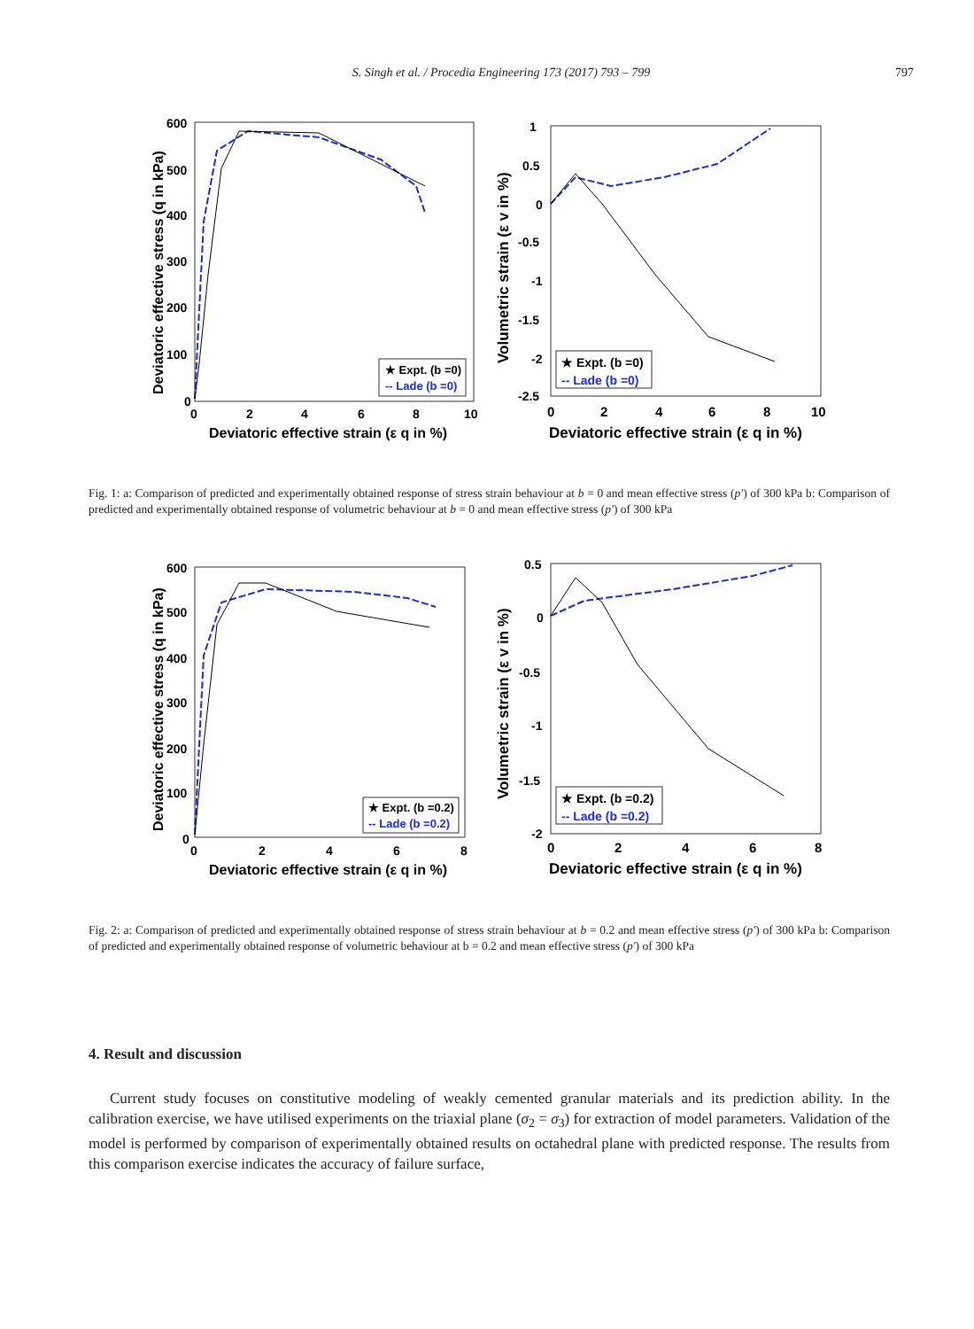S. Singh et al. / Procedia Engineering 173 (2017) 793 – 799
797
600
500
400
300
200
100
0
0
2
4
6
8
10
Deviatoric effective strain (ε q in %)
Deviatoric effective stress (q in kPa)
★ Expt. (b =0)
-- Lade (b =0)
1
0.5
0
-0.5
-1
-1.5
-2
-2.5
0
2
4
6
8
10
Deviatoric effective strain (ε q in %)
Volumetric strain (ε v in %)
★ Expt. (b =0)
-- Lade (b =0)
Fig. 1: a: Comparison of predicted and experimentally obtained response of stress strain behaviour at b = 0 and mean effective stress (p′) of 300 kPa b: Comparison of predicted and experimentally obtained response of volumetric behaviour at b = 0 and mean effective stress (p′) of 300 kPa
600
500
400
300
200
100
0
0
2
4
6
8
Deviatoric effective strain (ε q in %)
Deviatoric effective stress (q in kPa)
★ Expt. (b =0.2)
-- Lade (b =0.2)
0.5
0
-0.5
-1
-1.5
-2
0
2
4
6
8
Deviatoric effective strain (ε q in %)
Volumetric strain (ε v in %)
★ Expt. (b =0.2)
-- Lade (b =0.2)
Fig. 2: a: Comparison of predicted and experimentally obtained response of stress strain behaviour at b = 0.2 and mean effective stress (p′) of 300 kPa b: Comparison of predicted and experimentally obtained response of volumetric behaviour at b = 0.2 and mean effective stress (p′) of 300 kPa
4. Result and discussion
Current study focuses on constitutive modeling of weakly cemented granular materials and its prediction ability. In the calibration exercise, we have utilised experiments on the triaxial plane (σ<sub>2</sub> = σ<sub>3</sub>) for extraction of model parameters. Validation of the model is performed by comparison of experimentally obtained results on octahedral plane with predicted response. The results from this comparison exercise indicates the accuracy of failure surface,